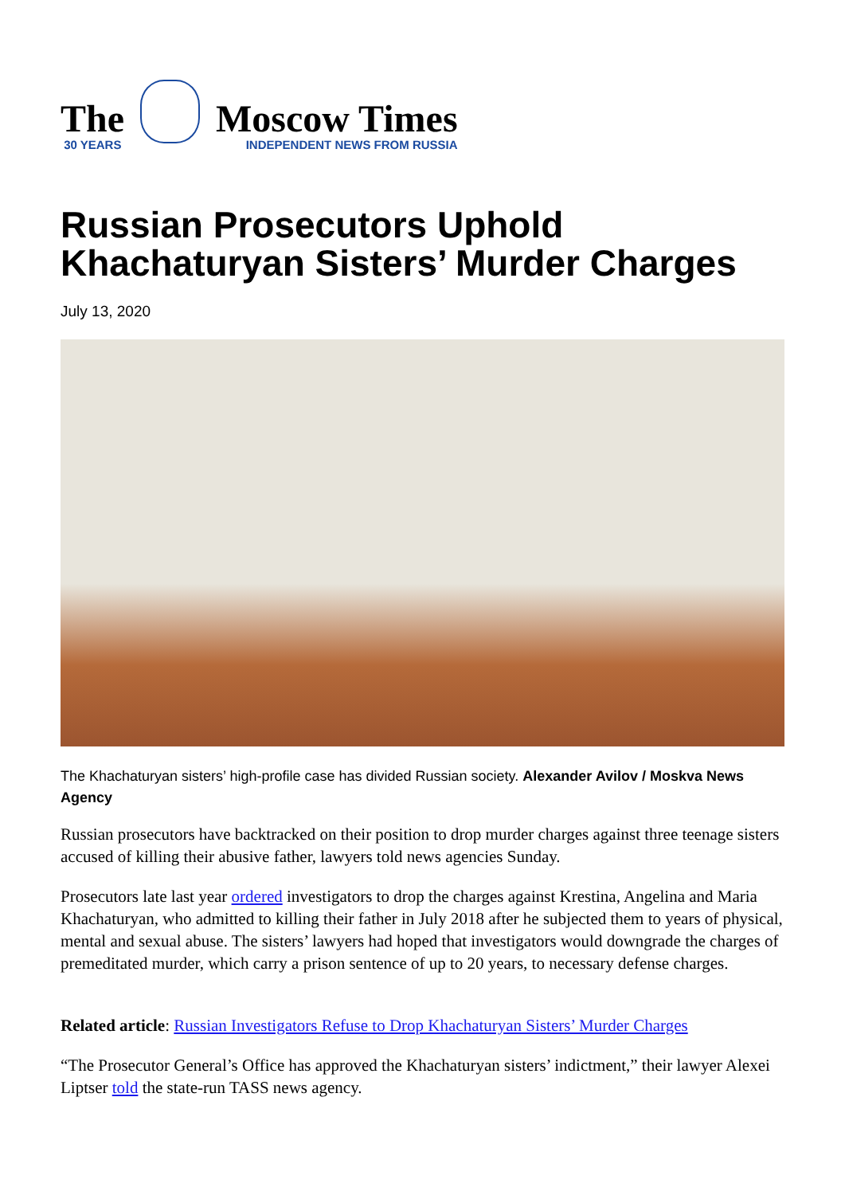The
30 YEARS
Moscow Times
INDEPENDENT NEWS FROM RUSSIA
Russian Prosecutors Uphold
Khachaturyan Sisters’ Murder Charges
July 13, 2020
The Khachaturyan sisters’ high-profile case has divided Russian society. Alexander Avilov / Moskva News Agency
Russian prosecutors have backtracked on their position to drop murder charges against three teenage sisters accused of killing their abusive father, lawyers told news agencies Sunday.
Prosecutors late last year ordered investigators to drop the charges against Krestina, Angelina and Maria Khachaturyan, who admitted to killing their father in July 2018 after he subjected them to years of physical, mental and sexual abuse. The sisters’ lawyers had hoped that investigators would downgrade the charges of premeditated murder, which carry a prison sentence of up to 20 years, to necessary defense charges.
Related article: Russian Investigators Refuse to Drop Khachaturyan Sisters’ Murder Charges
“The Prosecutor General’s Office has approved the Khachaturyan sisters’ indictment,” their lawyer Alexei Liptser told the state-run TASS news agency.